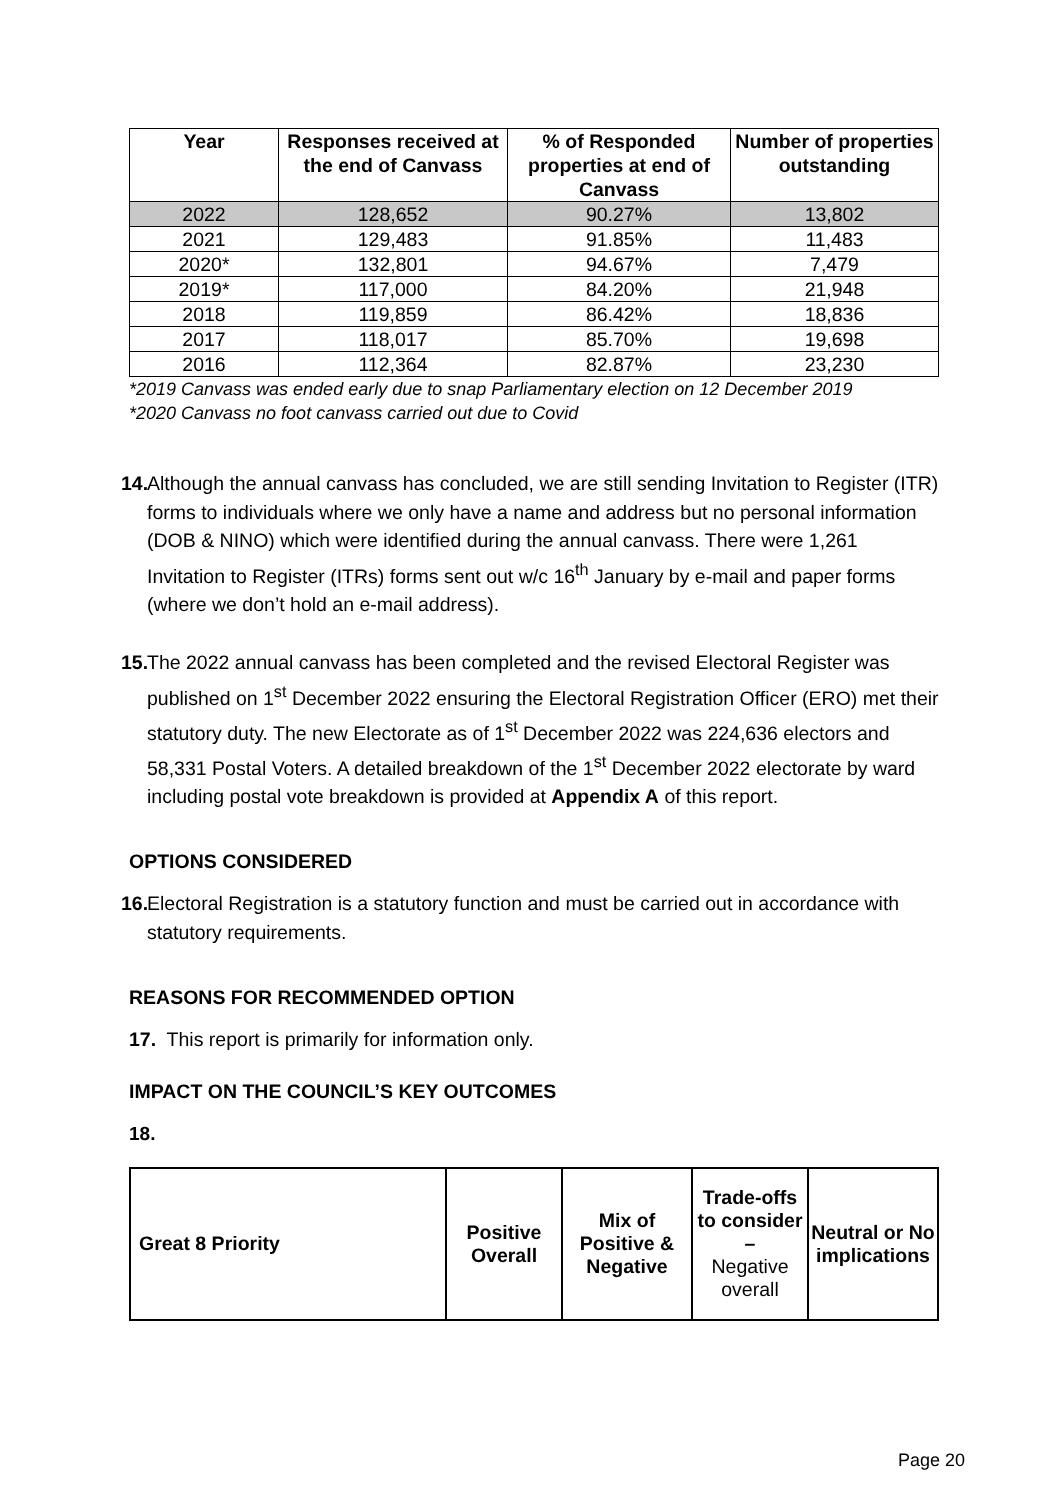| Year | Responses received at the end of Canvass | % of Responded properties at end of Canvass | Number of properties outstanding |
| --- | --- | --- | --- |
| 2022 | 128,652 | 90.27% | 13,802 |
| 2021 | 129,483 | 91.85% | 11,483 |
| 2020* | 132,801 | 94.67% | 7,479 |
| 2019* | 117,000 | 84.20% | 21,948 |
| 2018 | 119,859 | 86.42% | 18,836 |
| 2017 | 118,017 | 85.70% | 19,698 |
| 2016 | 112,364 | 82.87% | 23,230 |
*2019 Canvass was ended early due to snap Parliamentary election on 12 December 2019
*2020 Canvass no foot canvass carried out due to Covid
14. Although the annual canvass has concluded, we are still sending Invitation to Register (ITR) forms to individuals where we only have a name and address but no personal information (DOB & NINO) which were identified during the annual canvass. There were 1,261 Invitation to Register (ITRs) forms sent out w/c 16<sup>th</sup> January by e-mail and paper forms (where we don’t hold an e-mail address).
15. The 2022 annual canvass has been completed and the revised Electoral Register was published on 1<sup>st</sup> December 2022 ensuring the Electoral Registration Officer (ERO) met their statutory duty. The new Electorate as of 1<sup>st</sup> December 2022 was 224,636 electors and 58,331 Postal Voters. A detailed breakdown of the 1<sup>st</sup> December 2022 electorate by ward including postal vote breakdown is provided at Appendix A of this report.
OPTIONS CONSIDERED
16. Electoral Registration is a statutory function and must be carried out in accordance with statutory requirements.
REASONS FOR RECOMMENDED OPTION
17. This report is primarily for information only.
IMPACT ON THE COUNCIL’S KEY OUTCOMES
18.
| Great 8 Priority | Positive Overall | Mix of Positive & Negative | Trade-offs to consider – Negative overall | Neutral or No implications |
| --- | --- | --- | --- | --- |
Page 20